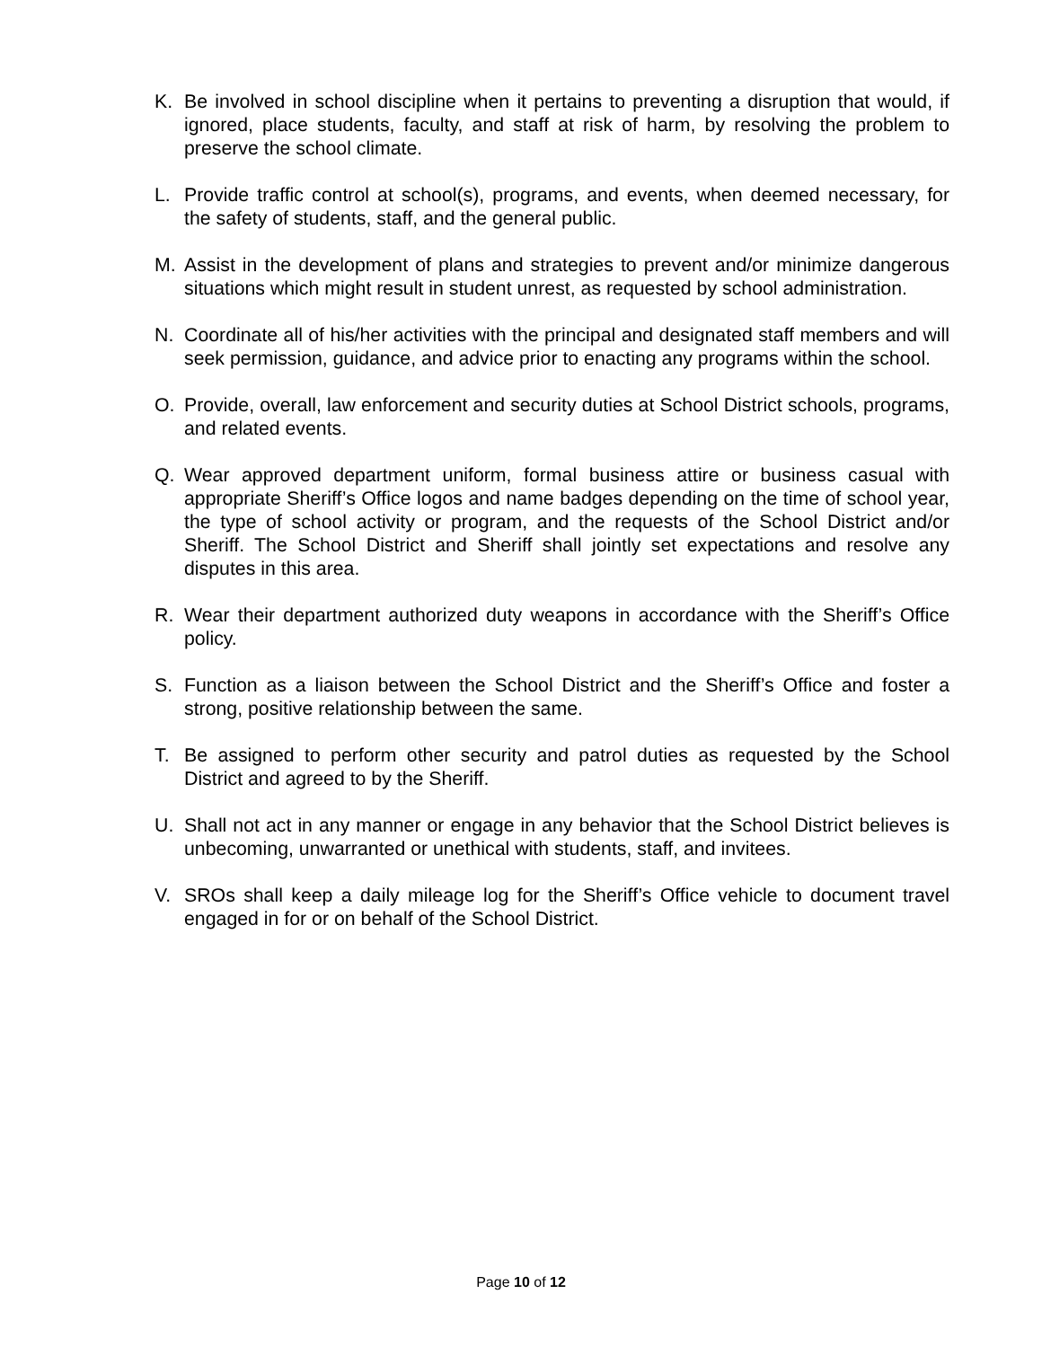K. Be involved in school discipline when it pertains to preventing a disruption that would, if ignored, place students, faculty, and staff at risk of harm, by resolving the problem to preserve the school climate.
L. Provide traffic control at school(s), programs, and events, when deemed necessary, for the safety of students, staff, and the general public.
M. Assist in the development of plans and strategies to prevent and/or minimize dangerous situations which might result in student unrest, as requested by school administration.
N. Coordinate all of his/her activities with the principal and designated staff members and will seek permission, guidance, and advice prior to enacting any programs within the school.
O. Provide, overall, law enforcement and security duties at School District schools, programs, and related events.
Q. Wear approved department uniform, formal business attire or business casual with appropriate Sheriff’s Office logos and name badges depending on the time of school year, the type of school activity or program, and the requests of the School District and/or Sheriff. The School District and Sheriff shall jointly set expectations and resolve any disputes in this area.
R. Wear their department authorized duty weapons in accordance with the Sheriff’s Office policy.
S. Function as a liaison between the School District and the Sheriff’s Office and foster a strong, positive relationship between the same.
T. Be assigned to perform other security and patrol duties as requested by the School District and agreed to by the Sheriff.
U. Shall not act in any manner or engage in any behavior that the School District believes is unbecoming, unwarranted or unethical with students, staff, and invitees.
V. SROs shall keep a daily mileage log for the Sheriff’s Office vehicle to document travel engaged in for or on behalf of the School District.
Page 10 of 12